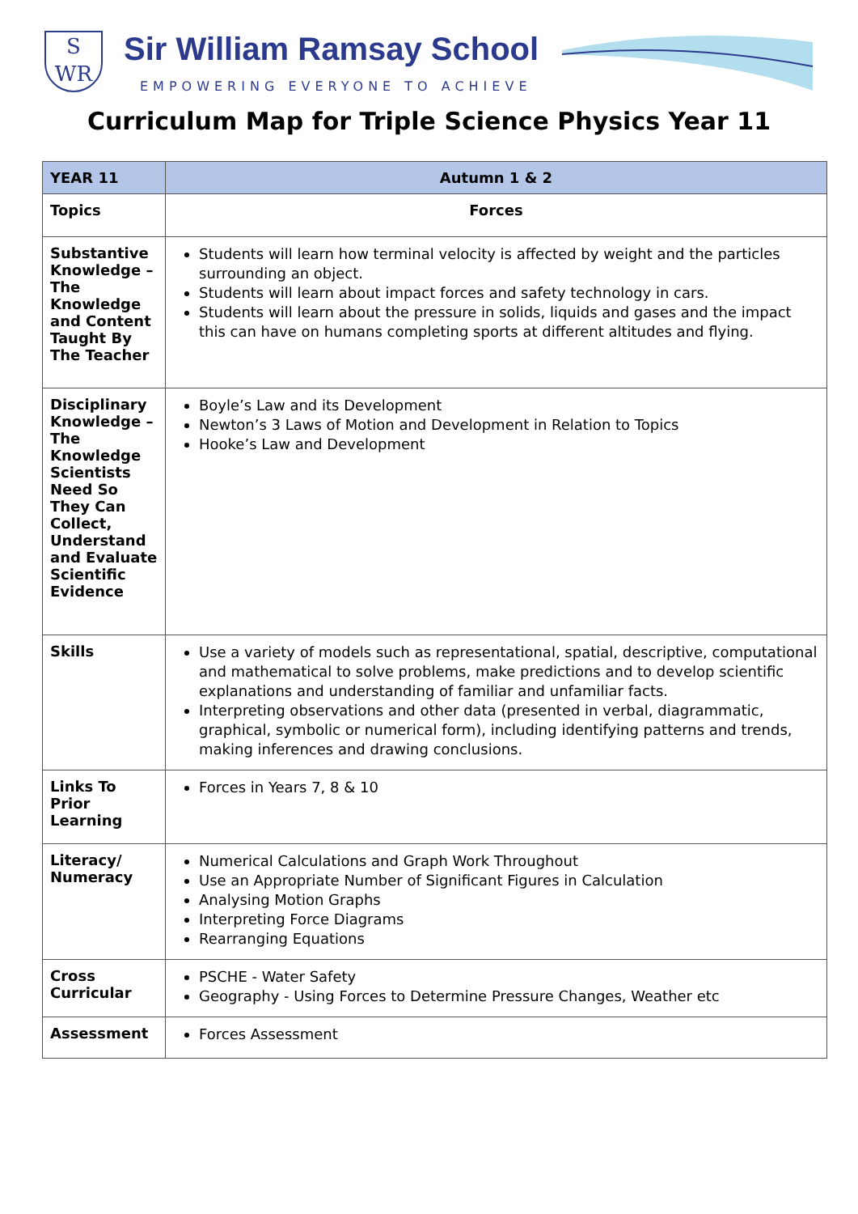S
WR
Sir William Ramsay School
EMPOWERING EVERYONE TO ACHIEVE
Curriculum Map for Triple Science Physics Year 11
| YEAR 11 | Autumn 1 & 2 |
| Topics | Forces |
| Substantive Knowledge – The Knowledge and Content Taught By The Teacher | Students will learn how terminal velocity is affected by weight and the particles surrounding an object. Students will learn about impact forces and safety technology in cars. Students will learn about the pressure in solids, liquids and gases and the impact this can have on humans completing sports at different altitudes and flying. |
| Disciplinary Knowledge – The Knowledge Scientists Need So They Can Collect, Understand and Evaluate Scientific Evidence | Boyle’s Law and its Development Newton’s 3 Laws of Motion and Development in Relation to Topics Hooke’s Law and Development |
| Skills | Use a variety of models such as representational, spatial, descriptive, computational and mathematical to solve problems, make predictions and to develop scientific explanations and understanding of familiar and unfamiliar facts. Interpreting observations and other data (presented in verbal, diagrammatic, graphical, symbolic or numerical form), including identifying patterns and trends, making inferences and drawing conclusions. |
| Links To Prior Learning | Forces in Years 7, 8 & 10 |
| Literacy/ Numeracy | Numerical Calculations and Graph Work Throughout Use an Appropriate Number of Significant Figures in Calculation Analysing Motion Graphs Interpreting Force Diagrams Rearranging Equations |
| Cross Curricular | PSCHE - Water Safety Geography - Using Forces to Determine Pressure Changes, Weather etc |
| Assessment | Forces Assessment |